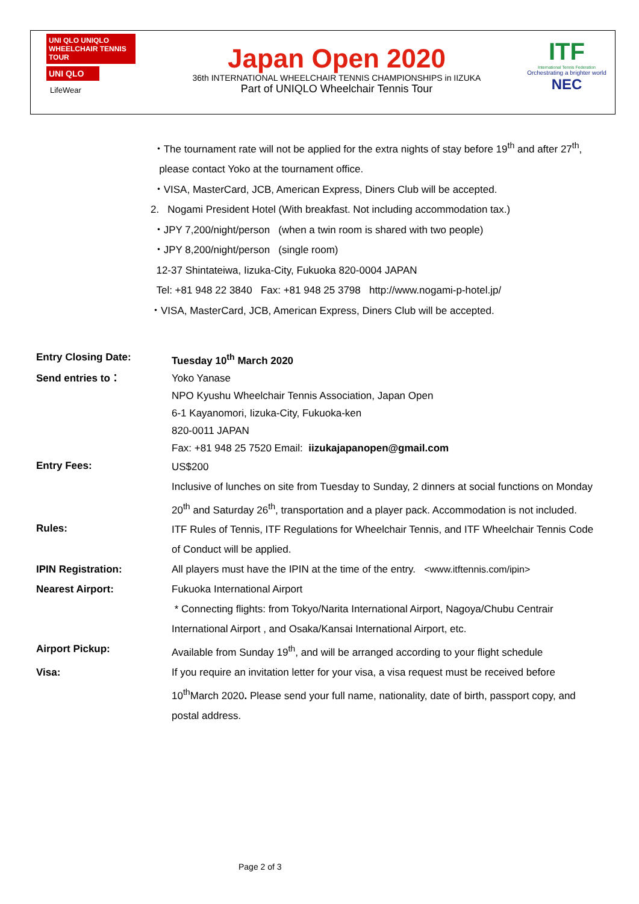UNI QLO UNIQLO WHEELCHAIR TENNIS TOUR
UNI QLO
LifeWear
Japan Open 2020
36th INTERNATIONAL WHEELCHAIR TENNIS CHAMPIONSHIPS in IIZUKA
Part of UNIQLO Wheelchair Tennis Tour
ITF
International Tennis Federation
Orchestrating a brighter world
NEC
・The tournament rate will not be applied for the extra nights of stay before 19<sup>th</sup> and after 27<sup>th</sup>,
please contact Yoko at the tournament office.
・VISA, MasterCard, JCB, American Express, Diners Club will be accepted.
2. Nogami President Hotel (With breakfast. Not including accommodation tax.)
・JPY 7,200/night/person (when a twin room is shared with two people)
・JPY 8,200/night/person (single room)
12-37 Shintateiwa, Iizuka-City, Fukuoka 820-0004 JAPAN
Tel: +81 948 22 3840 Fax: +81 948 25 3798 http://www.nogami-p-hotel.jp/
・VISA, MasterCard, JCB, American Express, Diners Club will be accepted.
Entry Closing Date: Tuesday 10<sup>th</sup> March 2020
Send entries to： Yoko Yanase
NPO Kyushu Wheelchair Tennis Association, Japan Open
6-1 Kayanomori, Iizuka-City, Fukuoka-ken
820-0011 JAPAN
Fax: +81 948 25 7520 Email: iizukajapanopen@gmail.com
Entry Fees:
US$200
Inclusive of lunches on site from Tuesday to Sunday, 2 dinners at social functions on Monday 20<sup>th</sup> and Saturday 26<sup>th</sup>, transportation and a player pack. Accommodation is not included.
Rules:
ITF Rules of Tennis, ITF Regulations for Wheelchair Tennis, and ITF Wheelchair Tennis Code of Conduct will be applied.
IPIN Registration: All players must have the IPIN at the time of the entry. <www.itftennis.com/ipin>
Nearest Airport: Fukuoka International Airport
* Connecting flights: from Tokyo/Narita International Airport, Nagoya/Chubu Centrair International Airport , and Osaka/Kansai International Airport, etc.
Airport Pickup: Available from Sunday 19<sup>th</sup>, and will be arranged according to your flight schedule
Visa: If you require an invitation letter for your visa, a visa request must be received before 10<sup>th</sup>March 2020. Please send your full name, nationality, date of birth, passport copy, and postal address.
Page 2 of 3